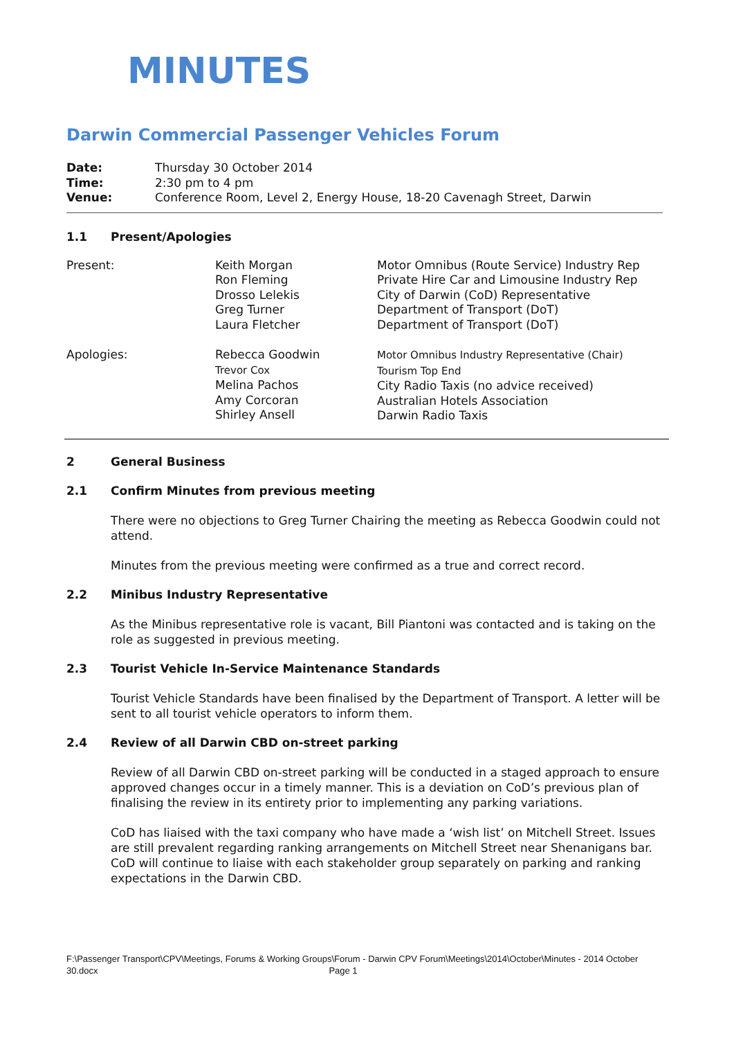MINUTES
Darwin Commercial Passenger Vehicles Forum
Date: Thursday 30 October 2014
Time: 2:30 pm to 4 pm
Venue: Conference Room, Level 2, Energy House, 18-20 Cavenagh Street, Darwin
1.1 Present/Apologies
| Present: | Keith Morgan Ron Fleming Drosso Lelekis Greg Turner Laura Fletcher | Motor Omnibus (Route Service) Industry Rep Private Hire Car and Limousine Industry Rep City of Darwin (CoD) Representative Department of Transport (DoT) Department of Transport (DoT) |
| Apologies: | Rebecca Goodwin Trevor Cox Melina Pachos Amy Corcoran Shirley Ansell | Motor Omnibus Industry Representative (Chair) Tourism Top End City Radio Taxis (no advice received) Australian Hotels Association Darwin Radio Taxis |
2 General Business
2.1 Confirm Minutes from previous meeting
There were no objections to Greg Turner Chairing the meeting as Rebecca Goodwin could not attend.
Minutes from the previous meeting were confirmed as a true and correct record.
2.2 Minibus Industry Representative
As the Minibus representative role is vacant, Bill Piantoni was contacted and is taking on the role as suggested in previous meeting.
2.3 Tourist Vehicle In-Service Maintenance Standards
Tourist Vehicle Standards have been finalised by the Department of Transport. A letter will be sent to all tourist vehicle operators to inform them.
2.4 Review of all Darwin CBD on-street parking
Review of all Darwin CBD on-street parking will be conducted in a staged approach to ensure approved changes occur in a timely manner. This is a deviation on CoD’s previous plan of finalising the review in its entirety prior to implementing any parking variations.
CoD has liaised with the taxi company who have made a ‘wish list’ on Mitchell Street. Issues are still prevalent regarding ranking arrangements on Mitchell Street near Shenanigans bar. CoD will continue to liaise with each stakeholder group separately on parking and ranking expectations in the Darwin CBD.
F:\Passenger Transport\CPV\Meetings, Forums & Working Groups\Forum - Darwin CPV Forum\Meetings\2014\October\Minutes - 2014 October 30.docx
Page 1